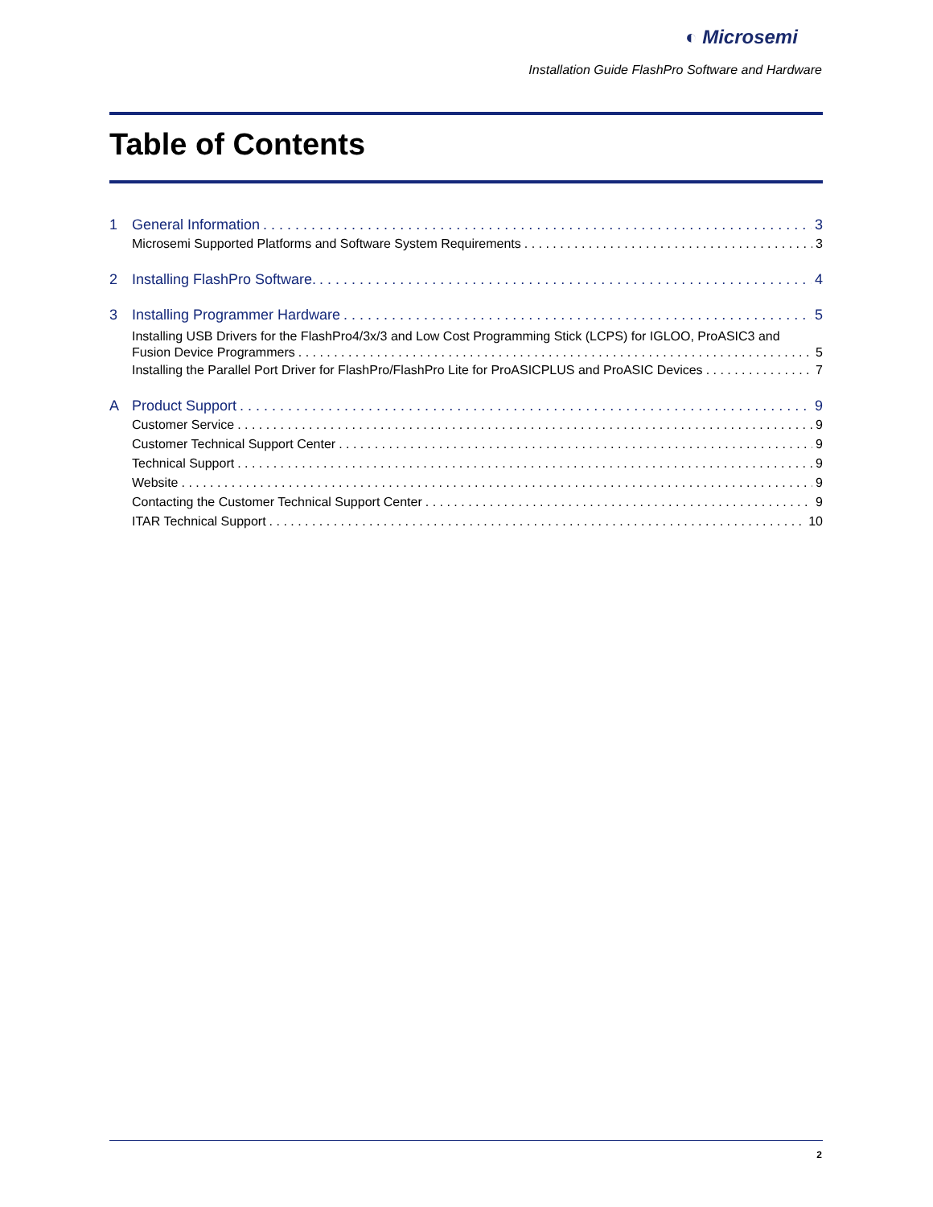◐ Microsemi
Installation Guide FlashPro Software and Hardware
Table of Contents
1 General Information 3
Microsemi Supported Platforms and Software System Requirements 3
2 Installing FlashPro Software. 4
3 Installing Programmer Hardware 5
Installing USB Drivers for the FlashPro4/3x/3 and Low Cost Programming Stick (LCPS) for IGLOO, ProASIC3 and
Fusion Device Programmers 5
Installing the Parallel Port Driver for FlashPro/FlashPro Lite for ProASICPLUS and ProASIC Devices 7
A Product Support 9
Customer Service 9
Customer Technical Support Center 9
Technical Support 9
Website 9
Contacting the Customer Technical Support Center 9
ITAR Technical Support 10
2